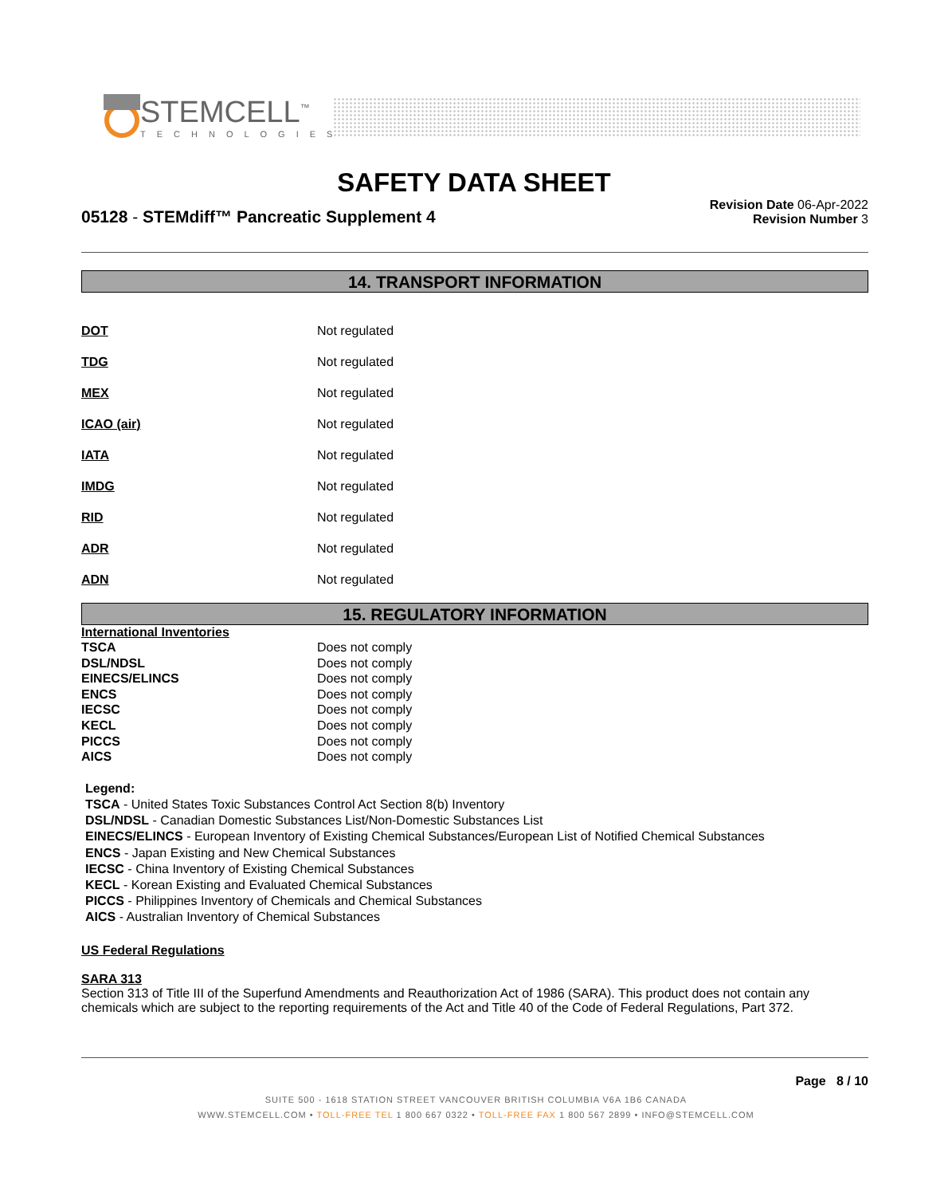STEMCELL<sup>™</sup>
TECHNOLOGIES
SAFETY DATA SHEET
05128 - STEMdiff™ Pancreatic Supplement 4
Revision Date 06-Apr-2022
Revision Number 3
14. TRANSPORT INFORMATION
| DOT | Not regulated |
| TDG | Not regulated |
| MEX | Not regulated |
| ICAO (air) | Not regulated |
| IATA | Not regulated |
| IMDG | Not regulated |
| RID | Not regulated |
| ADR | Not regulated |
| ADN | Not regulated |
15. REGULATORY INFORMATION
International Inventories
| TSCA | Does not comply |
| DSL/NDSL | Does not comply |
| EINECS/ELINCS | Does not comply |
| ENCS | Does not comply |
| IECSC | Does not comply |
| KECL | Does not comply |
| PICCS | Does not comply |
| AICS | Does not comply |
Legend:
TSCA - United States Toxic Substances Control Act Section 8(b) Inventory
DSL/NDSL - Canadian Domestic Substances List/Non-Domestic Substances List
EINECS/ELINCS - European Inventory of Existing Chemical Substances/European List of Notified Chemical Substances
ENCS - Japan Existing and New Chemical Substances
IECSC - China Inventory of Existing Chemical Substances
KECL - Korean Existing and Evaluated Chemical Substances
PICCS - Philippines Inventory of Chemicals and Chemical Substances
AICS - Australian Inventory of Chemical Substances
US Federal Regulations
SARA 313
Section 313 of Title III of the Superfund Amendments and Reauthorization Act of 1986 (SARA). This product does not contain any chemicals which are subject to the reporting requirements of the Act and Title 40 of the Code of Federal Regulations, Part 372.
Page 8 / 10
SUITE 500 - 1618 STATION STREET VANCOUVER BRITISH COLUMBIA V6A 1B6 CANADA
WWW.STEMCELL.COM • TOLL-FREE TEL 1 800 667 0322 • TOLL-FREE FAX 1 800 567 2899 • INFO@STEMCELL.COM